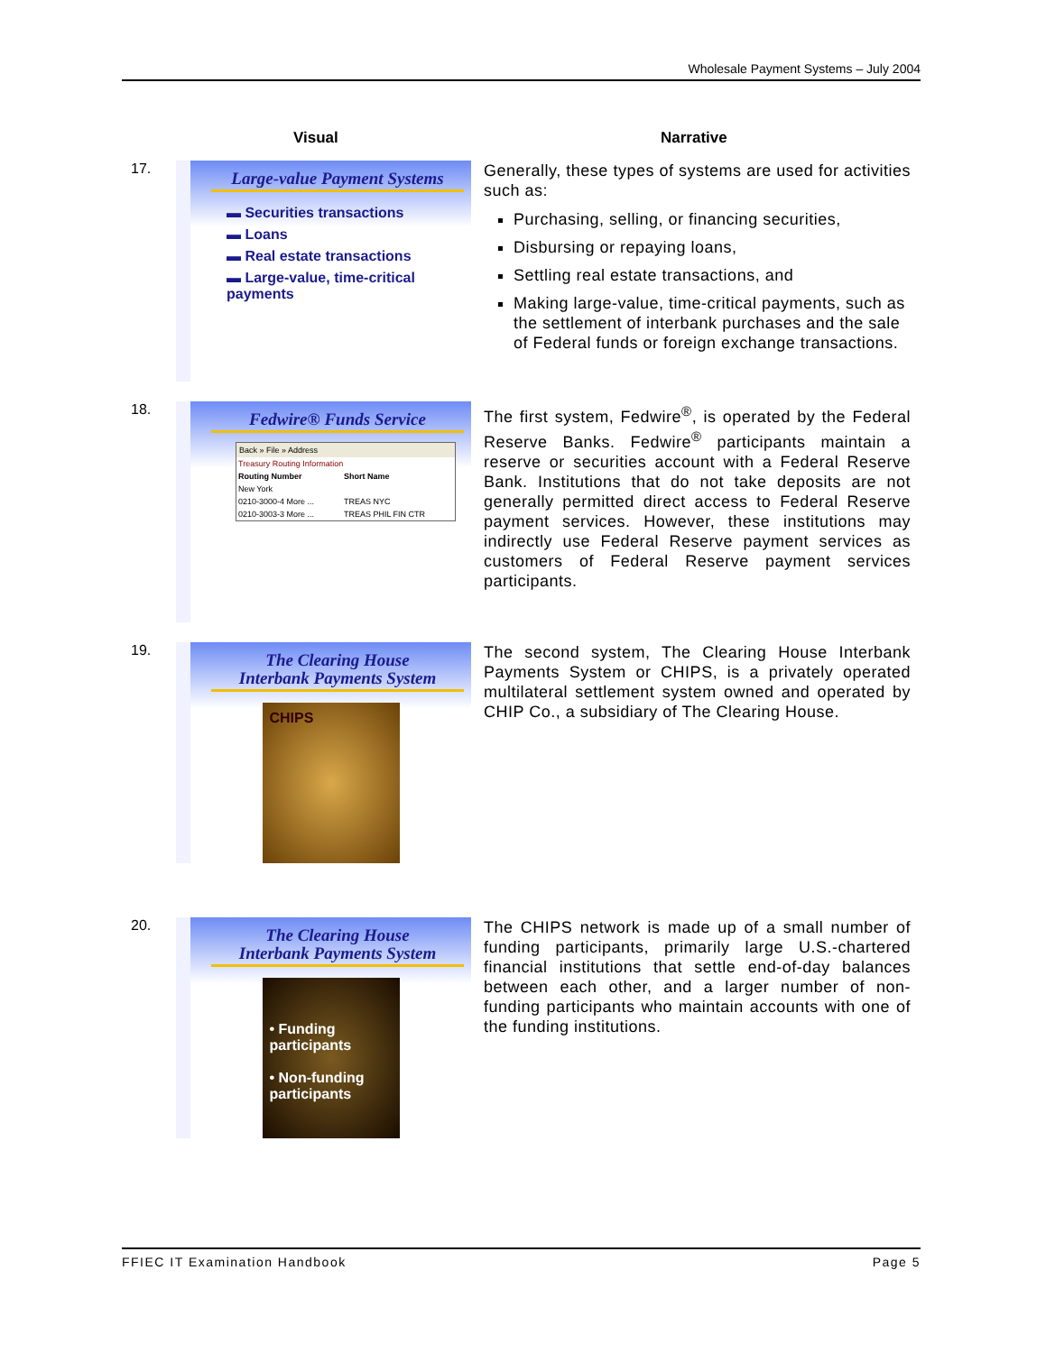Wholesale Payment Systems – July 2004
Visual Narrative
17.
Large-value Payment Systems
▬ Securities transactions
▬ Loans
▬ Real estate transactions
▬ Large-value, time-critical payments
Generally, these types of systems are used for activities such as:
Purchasing, selling, or financing securities,
Disbursing or repaying loans,
Settling real estate transactions, and
Making large-value, time-critical payments, such as the settlement of interbank purchases and the sale of Federal funds or foreign exchange transactions.
18.
Fedwire® Funds Service
Back » File » Address
| Treasury Routing Information | |
| Routing Number | Short Name |
| New York | |
| 0210-3000-4 More ... | TREAS NYC |
| 0210-3003-3 More ... | TREAS PHIL FIN CTR |
The first system, Fedwire<sup>®</sup>, is operated by the Federal Reserve Banks. Fedwire<sup>®</sup> participants maintain a reserve or securities account with a Federal Reserve Bank. Institutions that do not take deposits are not generally permitted direct access to Federal Reserve payment services. However, these institutions may indirectly use Federal Reserve payment services as customers of Federal Reserve payment services participants.
19.
The Clearing House
Interbank Payments System
CHIPS
The second system, The Clearing House Interbank Payments System or CHIPS, is a privately operated multilateral settlement system owned and operated by CHIP Co., a subsidiary of The Clearing House.
20.
The Clearing House
Interbank Payments System
• Funding participants
• Non-funding participants
The CHIPS network is made up of a small number of funding participants, primarily large U.S.-chartered financial institutions that settle end-of-day balances between each other, and a larger number of non-funding participants who maintain accounts with one of the funding institutions.
FFIEC IT Examination Handbook Page 5